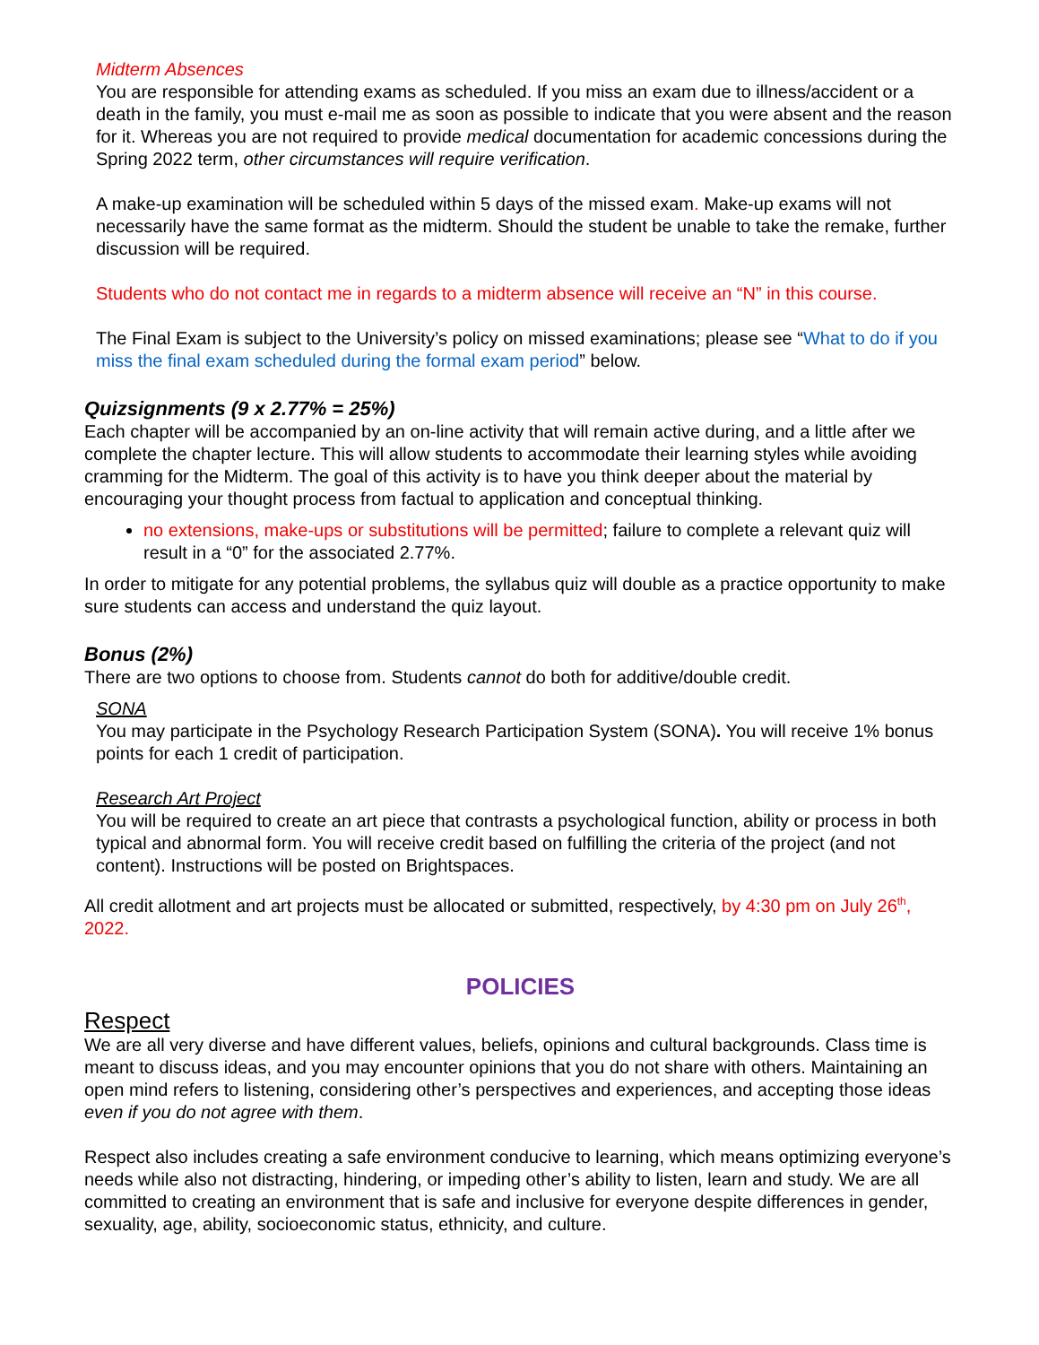Midterm Absences
You are responsible for attending exams as scheduled. If you miss an exam due to illness/accident or a death in the family, you must e-mail me as soon as possible to indicate that you were absent and the reason for it. Whereas you are not required to provide medical documentation for academic concessions during the Spring 2022 term, other circumstances will require verification.
A make-up examination will be scheduled within 5 days of the missed exam. Make-up exams will not necessarily have the same format as the midterm. Should the student be unable to take the remake, further discussion will be required.
Students who do not contact me in regards to a midterm absence will receive an “N” in this course.
The Final Exam is subject to the University’s policy on missed examinations; please see “What to do if you miss the final exam scheduled during the formal exam period” below.
Quizsignments (9 x 2.77% = 25%)
Each chapter will be accompanied by an on-line activity that will remain active during, and a little after we complete the chapter lecture. This will allow students to accommodate their learning styles while avoiding cramming for the Midterm. The goal of this activity is to have you think deeper about the material by encouraging your thought process from factual to application and conceptual thinking.
no extensions, make-ups or substitutions will be permitted; failure to complete a relevant quiz will result in a “0” for the associated 2.77%.
In order to mitigate for any potential problems, the syllabus quiz will double as a practice opportunity to make sure students can access and understand the quiz layout.
Bonus (2%)
There are two options to choose from. Students cannot do both for additive/double credit.
SONA
You may participate in the Psychology Research Participation System (SONA). You will receive 1% bonus points for each 1 credit of participation.
Research Art Project
You will be required to create an art piece that contrasts a psychological function, ability or process in both typical and abnormal form. You will receive credit based on fulfilling the criteria of the project (and not content). Instructions will be posted on Brightspaces.
All credit allotment and art projects must be allocated or submitted, respectively, by 4:30 pm on July 26<sup>th</sup>, 2022.
POLICIES
Respect
We are all very diverse and have different values, beliefs, opinions and cultural backgrounds. Class time is meant to discuss ideas, and you may encounter opinions that you do not share with others. Maintaining an open mind refers to listening, considering other’s perspectives and experiences, and accepting those ideas even if you do not agree with them.
Respect also includes creating a safe environment conducive to learning, which means optimizing everyone’s needs while also not distracting, hindering, or impeding other’s ability to listen, learn and study. We are all committed to creating an environment that is safe and inclusive for everyone despite differences in gender, sexuality, age, ability, socioeconomic status, ethnicity, and culture.